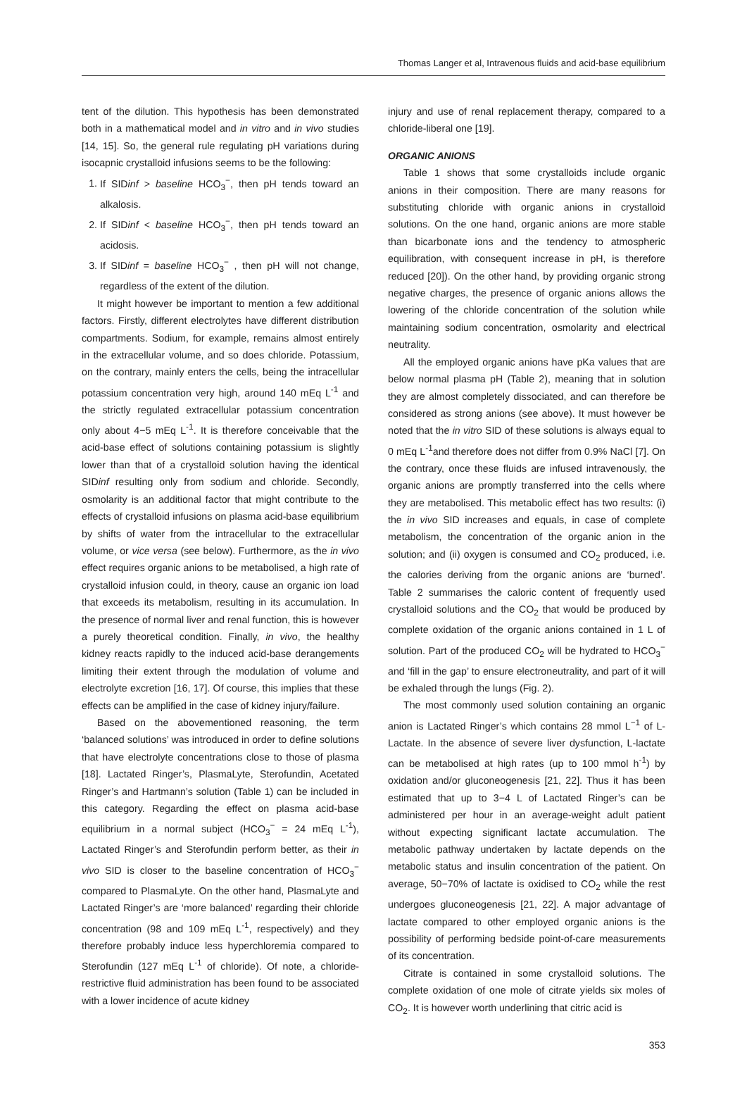Thomas Langer et al, Intravenous fluids and acid-base equilibrium
tent of the dilution. This hypothesis has been demonstrated both in a mathematical model and in vitro and in vivo studies [14, 15]. So, the general rule regulating pH variations during isocapnic crystalloid infusions seems to be the following:
1. If SIDinf > baseline HCO<sub>3</sub><sup>−</sup>, then pH tends toward an alkalosis.
2. If SIDinf < baseline HCO<sub>3</sub><sup>−</sup>, then pH tends toward an acidosis.
3. If SIDinf = baseline HCO<sub>3</sub><sup>−</sup> , then pH will not change, regardless of the extent of the dilution.
It might however be important to mention a few additional factors. Firstly, different electrolytes have different distribution compartments. Sodium, for example, remains almost entirely in the extracellular volume, and so does chloride. Potassium, on the contrary, mainly enters the cells, being the intracellular potassium concentration very high, around 140 mEq L<sup>-1</sup> and the strictly regulated extracellular potassium concentration only about 4−5 mEq L<sup>-1</sup>. It is therefore conceivable that the acid-base effect of solutions containing potassium is slightly lower than that of a crystalloid solution having the identical SIDinf resulting only from sodium and chloride. Secondly, osmolarity is an additional factor that might contribute to the effects of crystalloid infusions on plasma acid-base equilibrium by shifts of water from the intracellular to the extracellular volume, or vice versa (see below). Furthermore, as the in vivo effect requires organic anions to be metabolised, a high rate of crystalloid infusion could, in theory, cause an organic ion load that exceeds its metabolism, resulting in its accumulation. In the presence of normal liver and renal function, this is however a purely theoretical condition. Finally, in vivo, the healthy kidney reacts rapidly to the induced acid-base derangements limiting their extent through the modulation of volume and electrolyte excretion [16, 17]. Of course, this implies that these effects can be amplified in the case of kidney injury/failure.
Based on the abovementioned reasoning, the term ‘balanced solutions’ was introduced in order to define solutions that have electrolyte concentrations close to those of plasma [18]. Lactated Ringer’s, PlasmaLyte, Sterofundin, Acetated Ringer’s and Hartmann’s solution (Table 1) can be included in this category. Regarding the effect on plasma acid-base equilibrium in a normal subject (HCO<sub>3</sub><sup>−</sup> = 24 mEq L<sup>-1</sup>), Lactated Ringer’s and Sterofundin perform better, as their in vivo SID is closer to the baseline concentration of HCO<sub>3</sub><sup>−</sup> compared to PlasmaLyte. On the other hand, PlasmaLyte and Lactated Ringer’s are ‘more balanced’ regarding their chloride concentration (98 and 109 mEq L<sup>-1</sup>, respectively) and they therefore probably induce less hyperchloremia compared to Sterofundin (127 mEq L<sup>-1</sup> of chloride). Of note, a chloride-restrictive fluid administration has been found to be associated with a lower incidence of acute kidney
injury and use of renal replacement therapy, compared to a chloride-liberal one [19].
ORGANIC ANIONS
Table 1 shows that some crystalloids include organic anions in their composition. There are many reasons for substituting chloride with organic anions in crystalloid solutions. On the one hand, organic anions are more stable than bicarbonate ions and the tendency to atmospheric equilibration, with consequent increase in pH, is therefore reduced [20]). On the other hand, by providing organic strong negative charges, the presence of organic anions allows the lowering of the chloride concentration of the solution while maintaining sodium concentration, osmolarity and electrical neutrality.
All the employed organic anions have pKa values that are below normal plasma pH (Table 2), meaning that in solution they are almost completely dissociated, and can therefore be considered as strong anions (see above). It must however be noted that the in vitro SID of these solutions is always equal to 0 mEq L<sup>-1</sup>and therefore does not differ from 0.9% NaCl [7]. On the contrary, once these fluids are infused intravenously, the organic anions are promptly transferred into the cells where they are metabolised. This metabolic effect has two results: (i) the in vivo SID increases and equals, in case of complete metabolism, the concentration of the organic anion in the solution; and (ii) oxygen is consumed and CO<sub>2</sub> produced, i.e. the calories deriving from the organic anions are ‘burned’. Table 2 summarises the caloric content of frequently used crystalloid solutions and the CO<sub>2</sub> that would be produced by complete oxidation of the organic anions contained in 1 L of solution. Part of the produced CO<sub>2</sub> will be hydrated to HCO<sub>3</sub><sup>−</sup> and ‘fill in the gap’ to ensure electroneutrality, and part of it will be exhaled through the lungs (Fig. 2).
The most commonly used solution containing an organic anion is Lactated Ringer’s which contains 28 mmol L<sup>−1</sup> of L-Lactate. In the absence of severe liver dysfunction, L-lactate can be metabolised at high rates (up to 100 mmol h<sup>-1</sup>) by oxidation and/or gluconeogenesis [21, 22]. Thus it has been estimated that up to 3−4 L of Lactated Ringer’s can be administered per hour in an average-weight adult patient without expecting significant lactate accumulation. The metabolic pathway undertaken by lactate depends on the metabolic status and insulin concentration of the patient. On average, 50−70% of lactate is oxidised to CO<sub>2</sub> while the rest undergoes gluconeogenesis [21, 22]. A major advantage of lactate compared to other employed organic anions is the possibility of performing bedside point-of-care measurements of its concentration.
Citrate is contained in some crystalloid solutions. The complete oxidation of one mole of citrate yields six moles of CO<sub>2</sub>. It is however worth underlining that citric acid is
353